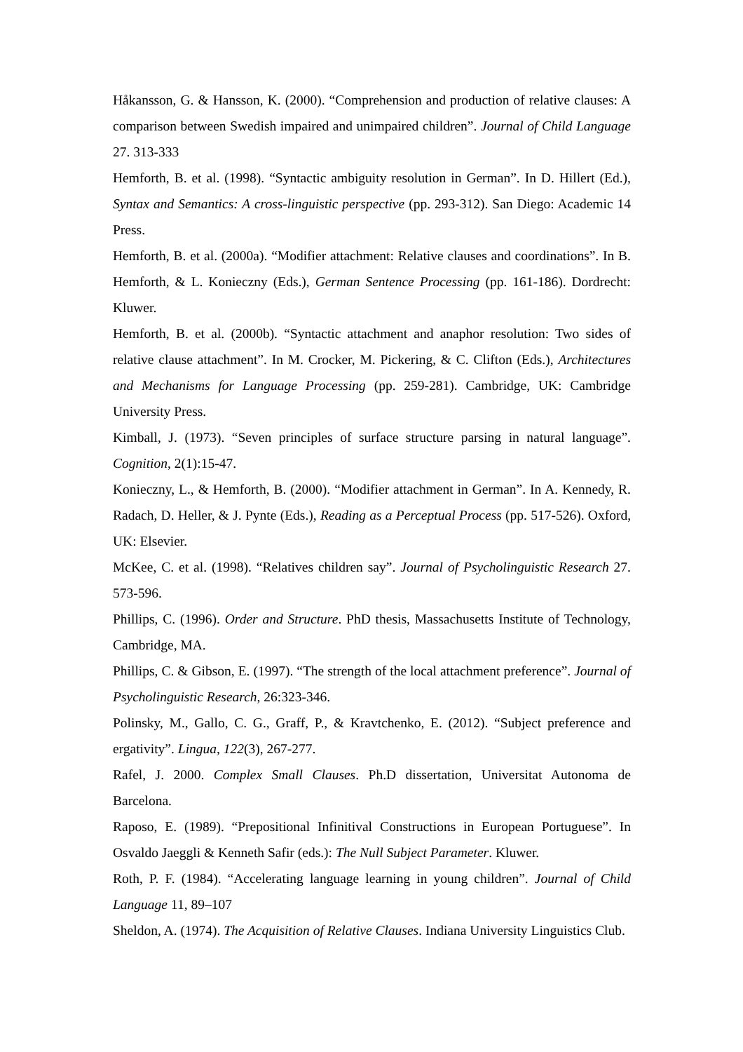Håkansson, G. & Hansson, K. (2000). “Comprehension and production of relative clauses: A comparison between Swedish impaired and unimpaired children”. Journal of Child Language 27. 313-333
Hemforth, B. et al. (1998). “Syntactic ambiguity resolution in German”. In D. Hillert (Ed.), Syntax and Semantics: A cross-linguistic perspective (pp. 293-312). San Diego: Academic 14 Press.
Hemforth, B. et al. (2000a). “Modifier attachment: Relative clauses and coordinations”. In B. Hemforth, & L. Konieczny (Eds.), German Sentence Processing (pp. 161-186). Dordrecht: Kluwer.
Hemforth, B. et al. (2000b). “Syntactic attachment and anaphor resolution: Two sides of relative clause attachment”. In M. Crocker, M. Pickering, & C. Clifton (Eds.), Architectures and Mechanisms for Language Processing (pp. 259-281). Cambridge, UK: Cambridge University Press.
Kimball, J. (1973). “Seven principles of surface structure parsing in natural language”. Cognition, 2(1):15-47.
Konieczny, L., & Hemforth, B. (2000). “Modifier attachment in German”. In A. Kennedy, R. Radach, D. Heller, & J. Pynte (Eds.), Reading as a Perceptual Process (pp. 517-526). Oxford, UK: Elsevier.
McKee, C. et al. (1998). “Relatives children say”. Journal of Psycholinguistic Research 27. 573-596.
Phillips, C. (1996). Order and Structure. PhD thesis, Massachusetts Institute of Technology, Cambridge, MA.
Phillips, C. & Gibson, E. (1997). “The strength of the local attachment preference”. Journal of Psycholinguistic Research, 26:323-346.
Polinsky, M., Gallo, C. G., Graff, P., & Kravtchenko, E. (2012). “Subject preference and ergativity”. Lingua, 122(3), 267-277.
Rafel, J. 2000. Complex Small Clauses. Ph.D dissertation, Universitat Autonoma de Barcelona.
Raposo, E. (1989). “Prepositional Infinitival Constructions in European Portuguese”. In Osvaldo Jaeggli & Kenneth Safir (eds.): The Null Subject Parameter. Kluwer.
Roth, P. F. (1984). “Accelerating language learning in young children”. Journal of Child Language 11, 89–107
Sheldon, A. (1974). The Acquisition of Relative Clauses. Indiana University Linguistics Club.